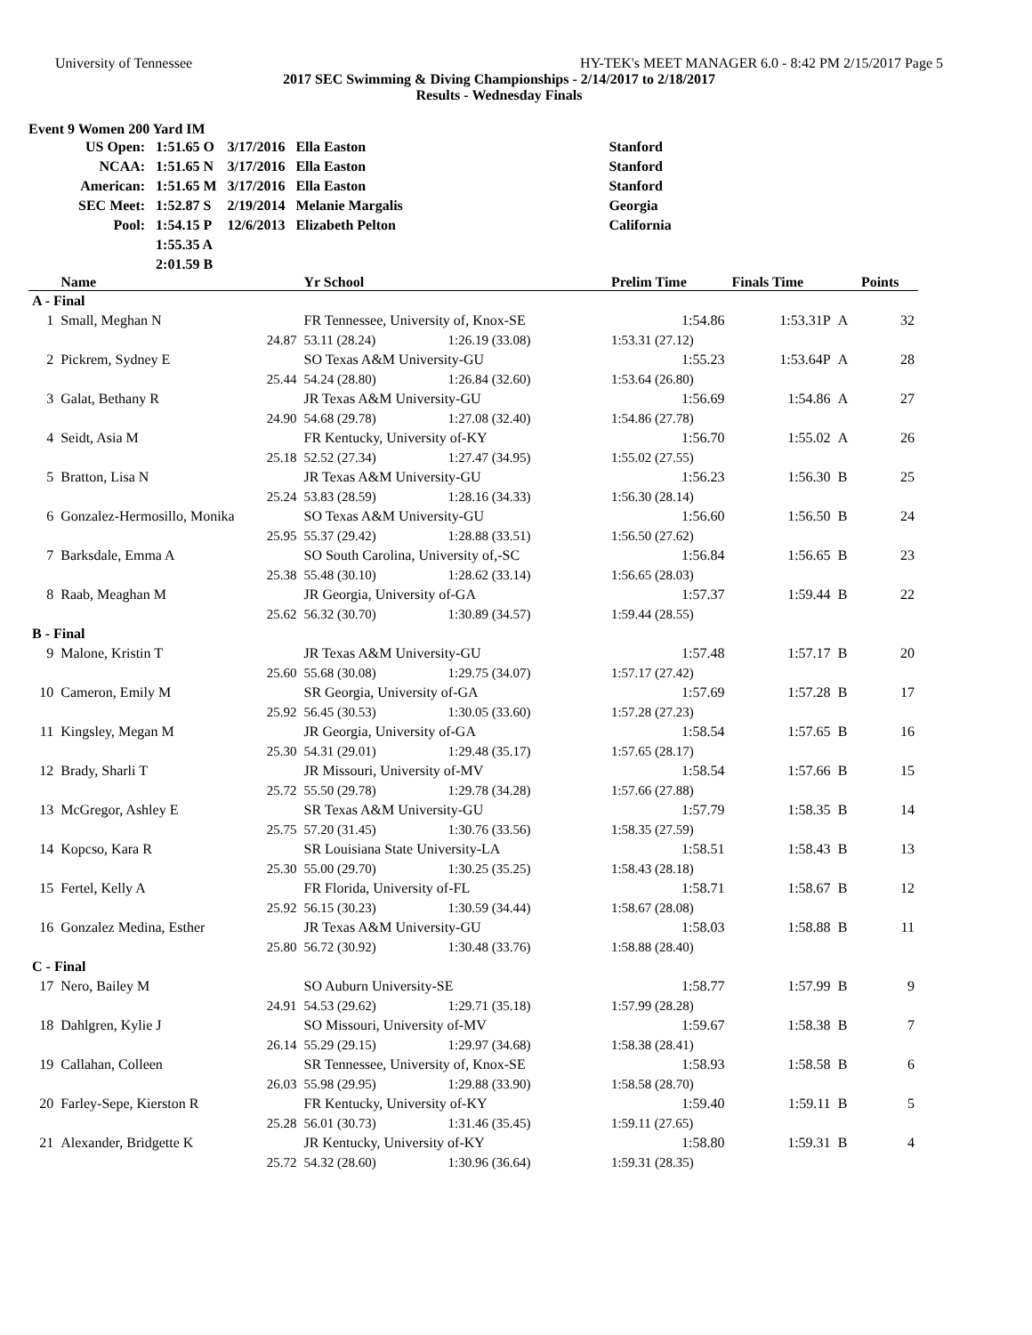University of Tennessee HY-TEK's MEET MANAGER 6.0 - 8:42 PM 2/15/2017 Page 5
2017 SEC Swimming & Diving Championships - 2/14/2017 to 2/18/2017
Results - Wednesday Finals
Event 9 Women 200 Yard IM
| US Open: | 1:51.65 O | 3/17/2016 | Ella Easton | Stanford |
| NCAA: | 1:51.65 N | 3/17/2016 | Ella Easton | Stanford |
| American: | 1:51.65 M | 3/17/2016 | Ella Easton | Stanford |
| SEC Meet: | 1:52.87 S | 2/19/2014 | Melanie Margalis | Georgia |
| Pool: | 1:54.15 P | 12/6/2013 | Elizabeth Pelton | California |
| | 1:55.35 A | | | |
| | 2:01.59 B | | | |
| | Name | Yr School | | Prelim Time | Finals Time | | Points |
| --- | --- | --- | --- | --- | --- | --- | --- |
| A - Final | | | | | | | |
| 1 | Small, Meghan N | FR Tennessee, University of, Knox-SE | | 1:54.86 | 1:53.31P | A | 32 |
| | 24.87 | 53.11 (28.24) | 1:26.19 (33.08) | 1:53.31 (27.12) | | | |
| 2 | Pickrem, Sydney E | SO Texas A&M University-GU | | 1:55.23 | 1:53.64P | A | 28 |
| | 25.44 | 54.24 (28.80) | 1:26.84 (32.60) | 1:53.64 (26.80) | | | |
| 3 | Galat, Bethany R | JR Texas A&M University-GU | | 1:56.69 | 1:54.86 | A | 27 |
| | 24.90 | 54.68 (29.78) | 1:27.08 (32.40) | 1:54.86 (27.78) | | | |
| 4 | Seidt, Asia M | FR Kentucky, University of-KY | | 1:56.70 | 1:55.02 | A | 26 |
| | 25.18 | 52.52 (27.34) | 1:27.47 (34.95) | 1:55.02 (27.55) | | | |
| 5 | Bratton, Lisa N | JR Texas A&M University-GU | | 1:56.23 | 1:56.30 | B | 25 |
| | 25.24 | 53.83 (28.59) | 1:28.16 (34.33) | 1:56.30 (28.14) | | | |
| 6 | Gonzalez-Hermosillo, Monika | SO Texas A&M University-GU | | 1:56.60 | 1:56.50 | B | 24 |
| | 25.95 | 55.37 (29.42) | 1:28.88 (33.51) | 1:56.50 (27.62) | | | |
| 7 | Barksdale, Emma A | SO South Carolina, University of,-SC | | 1:56.84 | 1:56.65 | B | 23 |
| | 25.38 | 55.48 (30.10) | 1:28.62 (33.14) | 1:56.65 (28.03) | | | |
| 8 | Raab, Meaghan M | JR Georgia, University of-GA | | 1:57.37 | 1:59.44 | B | 22 |
| | 25.62 | 56.32 (30.70) | 1:30.89 (34.57) | 1:59.44 (28.55) | | | |
| B - Final | | | | | | | |
| 9 | Malone, Kristin T | JR Texas A&M University-GU | | 1:57.48 | 1:57.17 | B | 20 |
| | 25.60 | 55.68 (30.08) | 1:29.75 (34.07) | 1:57.17 (27.42) | | | |
| 10 | Cameron, Emily M | SR Georgia, University of-GA | | 1:57.69 | 1:57.28 | B | 17 |
| | 25.92 | 56.45 (30.53) | 1:30.05 (33.60) | 1:57.28 (27.23) | | | |
| 11 | Kingsley, Megan M | JR Georgia, University of-GA | | 1:58.54 | 1:57.65 | B | 16 |
| | 25.30 | 54.31 (29.01) | 1:29.48 (35.17) | 1:57.65 (28.17) | | | |
| 12 | Brady, Sharli T | JR Missouri, University of-MV | | 1:58.54 | 1:57.66 | B | 15 |
| | 25.72 | 55.50 (29.78) | 1:29.78 (34.28) | 1:57.66 (27.88) | | | |
| 13 | McGregor, Ashley E | SR Texas A&M University-GU | | 1:57.79 | 1:58.35 | B | 14 |
| | 25.75 | 57.20 (31.45) | 1:30.76 (33.56) | 1:58.35 (27.59) | | | |
| 14 | Kopcso, Kara R | SR Louisiana State University-LA | | 1:58.51 | 1:58.43 | B | 13 |
| | 25.30 | 55.00 (29.70) | 1:30.25 (35.25) | 1:58.43 (28.18) | | | |
| 15 | Fertel, Kelly A | FR Florida, University of-FL | | 1:58.71 | 1:58.67 | B | 12 |
| | 25.92 | 56.15 (30.23) | 1:30.59 (34.44) | 1:58.67 (28.08) | | | |
| 16 | Gonzalez Medina, Esther | JR Texas A&M University-GU | | 1:58.03 | 1:58.88 | B | 11 |
| | 25.80 | 56.72 (30.92) | 1:30.48 (33.76) | 1:58.88 (28.40) | | | |
| C - Final | | | | | | | |
| 17 | Nero, Bailey M | SO Auburn University-SE | | 1:58.77 | 1:57.99 | B | 9 |
| | 24.91 | 54.53 (29.62) | 1:29.71 (35.18) | 1:57.99 (28.28) | | | |
| 18 | Dahlgren, Kylie J | SO Missouri, University of-MV | | 1:59.67 | 1:58.38 | B | 7 |
| | 26.14 | 55.29 (29.15) | 1:29.97 (34.68) | 1:58.38 (28.41) | | | |
| 19 | Callahan, Colleen | SR Tennessee, University of, Knox-SE | | 1:58.93 | 1:58.58 | B | 6 |
| | 26.03 | 55.98 (29.95) | 1:29.88 (33.90) | 1:58.58 (28.70) | | | |
| 20 | Farley-Sepe, Kierston R | FR Kentucky, University of-KY | | 1:59.40 | 1:59.11 | B | 5 |
| | 25.28 | 56.01 (30.73) | 1:31.46 (35.45) | 1:59.11 (27.65) | | | |
| 21 | Alexander, Bridgette K | JR Kentucky, University of-KY | | 1:58.80 | 1:59.31 | B | 4 |
| | 25.72 | 54.32 (28.60) | 1:30.96 (36.64) | 1:59.31 (28.35) | | | |